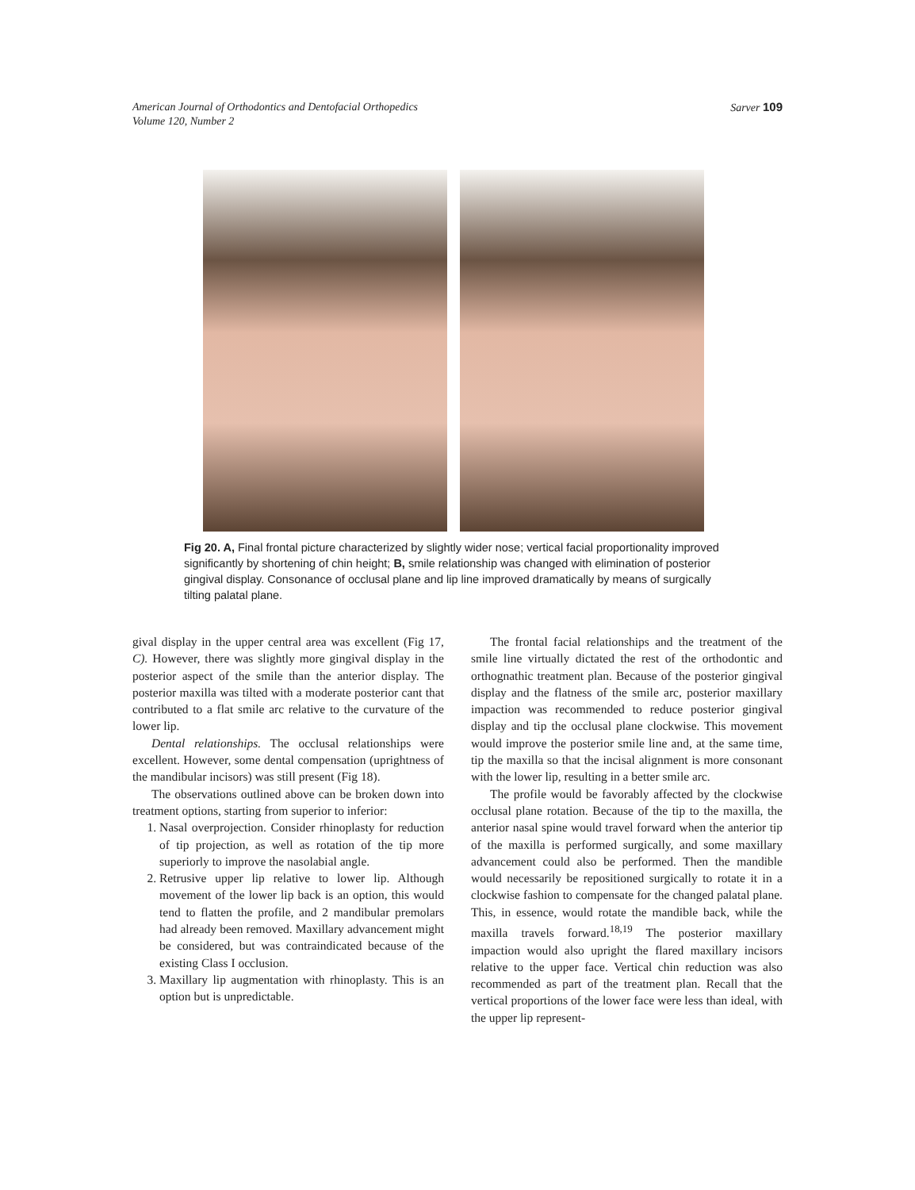American Journal of Orthodontics and Dentofacial Orthopedics
Volume 120, Number 2
Sarver 109
Fig 20. A, Final frontal picture characterized by slightly wider nose; vertical facial proportionality improved significantly by shortening of chin height; B, smile relationship was changed with elimination of posterior gingival display. Consonance of occlusal plane and lip line improved dramatically by means of surgically tilting palatal plane.
gival display in the upper central area was excellent (Fig 17, C). However, there was slightly more gingival display in the posterior aspect of the smile than the anterior display. The posterior maxilla was tilted with a moderate posterior cant that contributed to a flat smile arc relative to the curvature of the lower lip.
Dental relationships. The occlusal relationships were excellent. However, some dental compensation (uprightness of the mandibular incisors) was still present (Fig 18).
The observations outlined above can be broken down into treatment options, starting from superior to inferior:
1. Nasal overprojection. Consider rhinoplasty for reduction of tip projection, as well as rotation of the tip more superiorly to improve the nasolabial angle.
2. Retrusive upper lip relative to lower lip. Although movement of the lower lip back is an option, this would tend to flatten the profile, and 2 mandibular premolars had already been removed. Maxillary advancement might be considered, but was contraindicated because of the existing Class I occlusion.
3. Maxillary lip augmentation with rhinoplasty. This is an option but is unpredictable.
The frontal facial relationships and the treatment of the smile line virtually dictated the rest of the orthodontic and orthognathic treatment plan. Because of the posterior gingival display and the flatness of the smile arc, posterior maxillary impaction was recommended to reduce posterior gingival display and tip the occlusal plane clockwise. This movement would improve the posterior smile line and, at the same time, tip the maxilla so that the incisal alignment is more consonant with the lower lip, resulting in a better smile arc.
The profile would be favorably affected by the clockwise occlusal plane rotation. Because of the tip to the maxilla, the anterior nasal spine would travel forward when the anterior tip of the maxilla is performed surgically, and some maxillary advancement could also be performed. Then the mandible would necessarily be repositioned surgically to rotate it in a clockwise fashion to compensate for the changed palatal plane. This, in essence, would rotate the mandible back, while the maxilla travels forward.<sup>18,19</sup> The posterior maxillary impaction would also upright the flared maxillary incisors relative to the upper face. Vertical chin reduction was also recommended as part of the treatment plan. Recall that the vertical proportions of the lower face were less than ideal, with the upper lip represent-